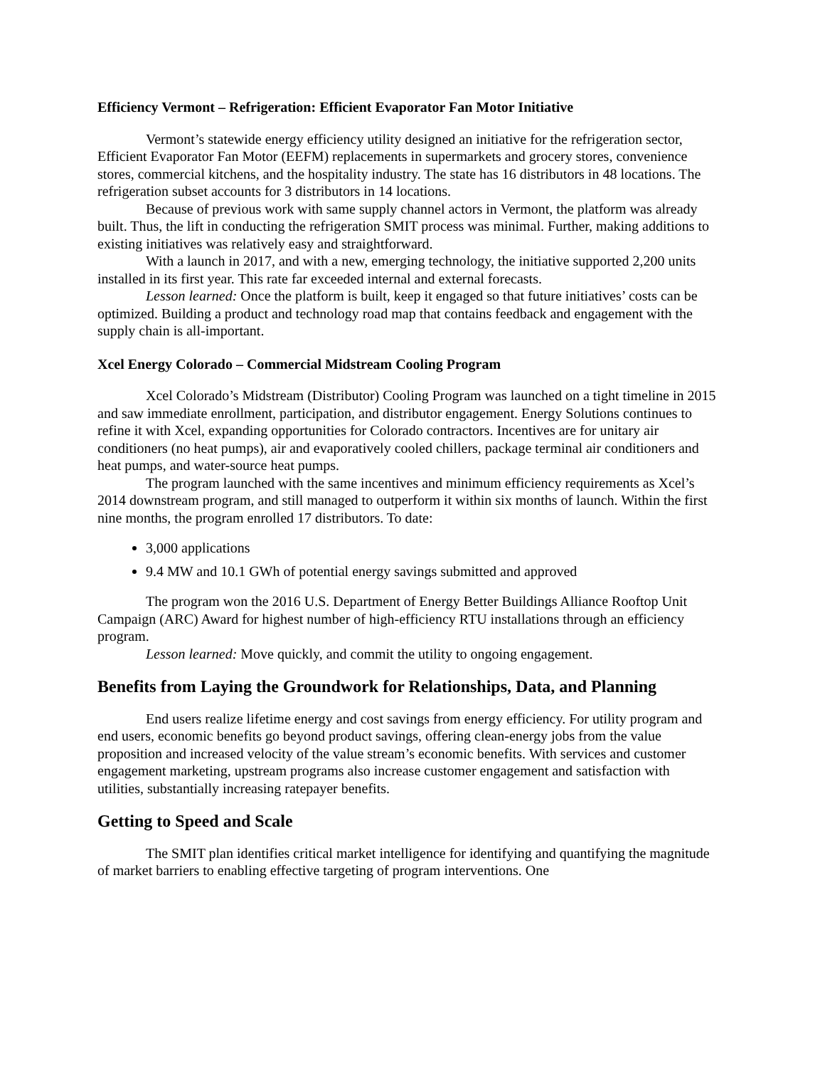Efficiency Vermont – Refrigeration: Efficient Evaporator Fan Motor Initiative
Vermont’s statewide energy efficiency utility designed an initiative for the refrigeration sector, Efficient Evaporator Fan Motor (EEFM) replacements in supermarkets and grocery stores, convenience stores, commercial kitchens, and the hospitality industry. The state has 16 distributors in 48 locations. The refrigeration subset accounts for 3 distributors in 14 locations.
Because of previous work with same supply channel actors in Vermont, the platform was already built. Thus, the lift in conducting the refrigeration SMIT process was minimal. Further, making additions to existing initiatives was relatively easy and straightforward.
With a launch in 2017, and with a new, emerging technology, the initiative supported 2,200 units installed in its first year. This rate far exceeded internal and external forecasts.
Lesson learned: Once the platform is built, keep it engaged so that future initiatives’ costs can be optimized. Building a product and technology road map that contains feedback and engagement with the supply chain is all-important.
Xcel Energy Colorado – Commercial Midstream Cooling Program
Xcel Colorado’s Midstream (Distributor) Cooling Program was launched on a tight timeline in 2015 and saw immediate enrollment, participation, and distributor engagement. Energy Solutions continues to refine it with Xcel, expanding opportunities for Colorado contractors. Incentives are for unitary air conditioners (no heat pumps), air and evaporatively cooled chillers, package terminal air conditioners and heat pumps, and water-source heat pumps.
The program launched with the same incentives and minimum efficiency requirements as Xcel’s 2014 downstream program, and still managed to outperform it within six months of launch. Within the first nine months, the program enrolled 17 distributors. To date:
3,000 applications
9.4 MW and 10.1 GWh of potential energy savings submitted and approved
The program won the 2016 U.S. Department of Energy Better Buildings Alliance Rooftop Unit Campaign (ARC) Award for highest number of high-efficiency RTU installations through an efficiency program.
Lesson learned: Move quickly, and commit the utility to ongoing engagement.
Benefits from Laying the Groundwork for Relationships, Data, and Planning
End users realize lifetime energy and cost savings from energy efficiency. For utility program and end users, economic benefits go beyond product savings, offering clean-energy jobs from the value proposition and increased velocity of the value stream’s economic benefits. With services and customer engagement marketing, upstream programs also increase customer engagement and satisfaction with utilities, substantially increasing ratepayer benefits.
Getting to Speed and Scale
The SMIT plan identifies critical market intelligence for identifying and quantifying the magnitude of market barriers to enabling effective targeting of program interventions. One